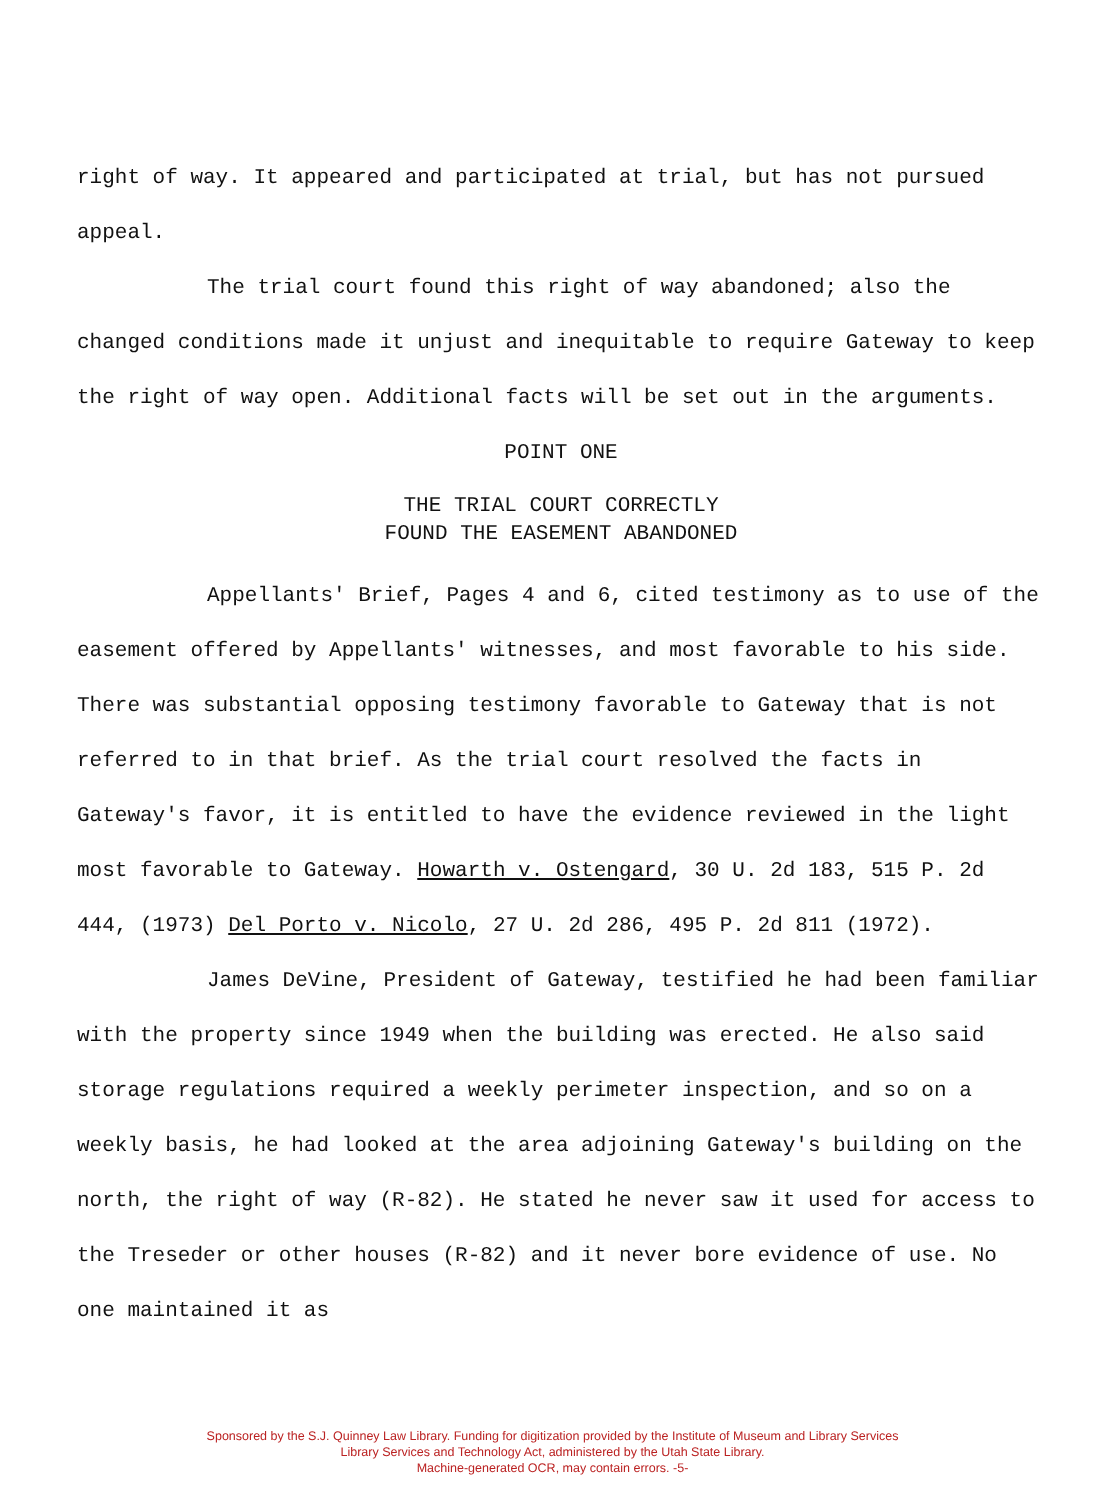right of way. It appeared and participated at trial, but has not pursued appeal.
The trial court found this right of way abandoned; also the changed conditions made it unjust and inequitable to require Gateway to keep the right of way open. Additional facts will be set out in the arguments.
POINT ONE
THE TRIAL COURT CORRECTLY
FOUND THE EASEMENT ABANDONED
Appellants' Brief, Pages 4 and 6, cited testimony as to use of the easement offered by Appellants' witnesses, and most favorable to his side. There was substantial opposing testimony favorable to Gateway that is not referred to in that brief. As the trial court resolved the facts in Gateway's favor, it is entitled to have the evidence reviewed in the light most favorable to Gateway. Howarth v. Ostengard, 30 U. 2d 183, 515 P. 2d 444, (1973) Del Porto v. Nicolo, 27 U. 2d 286, 495 P. 2d 811 (1972).
James DeVine, President of Gateway, testified he had been familiar with the property since 1949 when the building was erected. He also said storage regulations required a weekly perimeter inspection, and so on a weekly basis, he had looked at the area adjoining Gateway's building on the north, the right of way (R-82). He stated he never saw it used for access to the Treseder or other houses (R-82) and it never bore evidence of use. No one maintained it as
Sponsored by the S.J. Quinney Law Library. Funding for digitization provided by the Institute of Museum and Library Services
Library Services and Technology Act, administered by the Utah State Library.
Machine-generated OCR, may contain errors. -5-